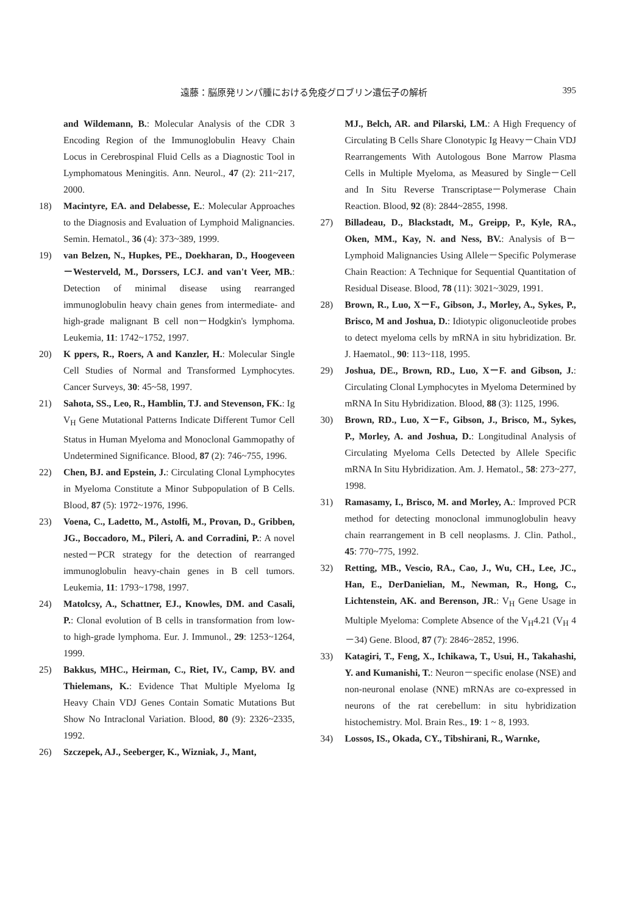遠藤：脳原発リンパ腫における免疫グロブリン遺伝子の解析 395
and Wildemann, B.: Molecular Analysis of the CDR 3 Encoding Region of the Immunoglobulin Heavy Chain Locus in Cerebrospinal Fluid Cells as a Diagnostic Tool in Lymphomatous Meningitis. Ann. Neurol., 47 (2): 211~217, 2000.
18) Macintyre, EA. and Delabesse, E.: Molecular Approaches to the Diagnosis and Evaluation of Lymphoid Malignancies. Semin. Hematol., 36 (4): 373~389, 1999.
19) van Belzen, N., Hupkes, PE., Doekharan, D., Hoogeveen－Westerveld, M., Dorssers, LCJ. and van't Veer, MB.: Detection of minimal disease using rearranged immunoglobulin heavy chain genes from intermediate- and high-grade malignant B cell non－Hodgkin's lymphoma. Leukemia, 11: 1742~1752, 1997.
20) K ppers, R., Roers, A and Kanzler, H.: Molecular Single Cell Studies of Normal and Transformed Lymphocytes. Cancer Surveys, 30: 45~58, 1997.
21) Sahota, SS., Leo, R., Hamblin, TJ. and Stevenson, FK.: Ig V<sub>H</sub> Gene Mutational Patterns Indicate Different Tumor Cell Status in Human Myeloma and Monoclonal Gammopathy of Undetermined Significance. Blood, 87 (2): 746~755, 1996.
22) Chen, BJ. and Epstein, J.: Circulating Clonal Lymphocytes in Myeloma Constitute a Minor Subpopulation of B Cells. Blood, 87 (5): 1972~1976, 1996.
23) Voena, C., Ladetto, M., Astolfi, M., Provan, D., Gribben, JG., Boccadoro, M., Pileri, A. and Corradini, P.: A novel nested－PCR strategy for the detection of rearranged immunoglobulin heavy-chain genes in B cell tumors. Leukemia, 11: 1793~1798, 1997.
24) Matolcsy, A., Schattner, EJ., Knowles, DM. and Casali, P.: Clonal evolution of B cells in transformation from low- to high-grade lymphoma. Eur. J. Immunol., 29: 1253~1264, 1999.
25) Bakkus, MHC., Heirman, C., Riet, IV., Camp, BV. and Thielemans, K.: Evidence That Multiple Myeloma Ig Heavy Chain VDJ Genes Contain Somatic Mutations But Show No Intraclonal Variation. Blood, 80 (9): 2326~2335, 1992.
26) Szczepek, AJ., Seeberger, K., Wizniak, J., Mant,
MJ., Belch, AR. and Pilarski, LM.: A High Frequency of Circulating B Cells Share Clonotypic Ig Heavy－Chain VDJ Rearrangements With Autologous Bone Marrow Plasma Cells in Multiple Myeloma, as Measured by Single－Cell and In Situ Reverse Transcriptase－Polymerase Chain Reaction. Blood, 92 (8): 2844~2855, 1998.
27) Billadeau, D., Blackstadt, M., Greipp, P., Kyle, RA., Oken, MM., Kay, N. and Ness, BV.: Analysis of B－Lymphoid Malignancies Using Allele－Specific Polymerase Chain Reaction: A Technique for Sequential Quantitation of Residual Disease. Blood, 78 (11): 3021~3029, 1991.
28) Brown, R., Luo, X－F., Gibson, J., Morley, A., Sykes, P., Brisco, M and Joshua, D.: Idiotypic oligonucleotide probes to detect myeloma cells by mRNA in situ hybridization. Br. J. Haematol., 90: 113~118, 1995.
29) Joshua, DE., Brown, RD., Luo, X－F. and Gibson, J.: Circulating Clonal Lymphocytes in Myeloma Determined by mRNA In Situ Hybridization. Blood, 88 (3): 1125, 1996.
30) Brown, RD., Luo, X－F., Gibson, J., Brisco, M., Sykes, P., Morley, A. and Joshua, D.: Longitudinal Analysis of Circulating Myeloma Cells Detected by Allele Specific mRNA In Situ Hybridization. Am. J. Hematol., 58: 273~277, 1998.
31) Ramasamy, I., Brisco, M. and Morley, A.: Improved PCR method for detecting monoclonal immunoglobulin heavy chain rearrangement in B cell neoplasms. J. Clin. Pathol., 45: 770~775, 1992.
32) Retting, MB., Vescio, RA., Cao, J., Wu, CH., Lee, JC., Han, E., DerDanielian, M., Newman, R., Hong, C., Lichtenstein, AK. and Berenson, JR.: V<sub>H</sub> Gene Usage in Multiple Myeloma: Complete Absence of the V<sub>H</sub>4.21 (V<sub>H</sub> 4 －34) Gene. Blood, 87 (7): 2846~2852, 1996.
33) Katagiri, T., Feng, X., Ichikawa, T., Usui, H., Takahashi, Y. and Kumanishi, T.: Neuron－specific enolase (NSE) and non-neuronal enolase (NNE) mRNAs are co-expressed in neurons of the rat cerebellum: in situ hybridization histochemistry. Mol. Brain Res., 19: 1 ~ 8, 1993.
34) Lossos, IS., Okada, CY., Tibshirani, R., Warnke,